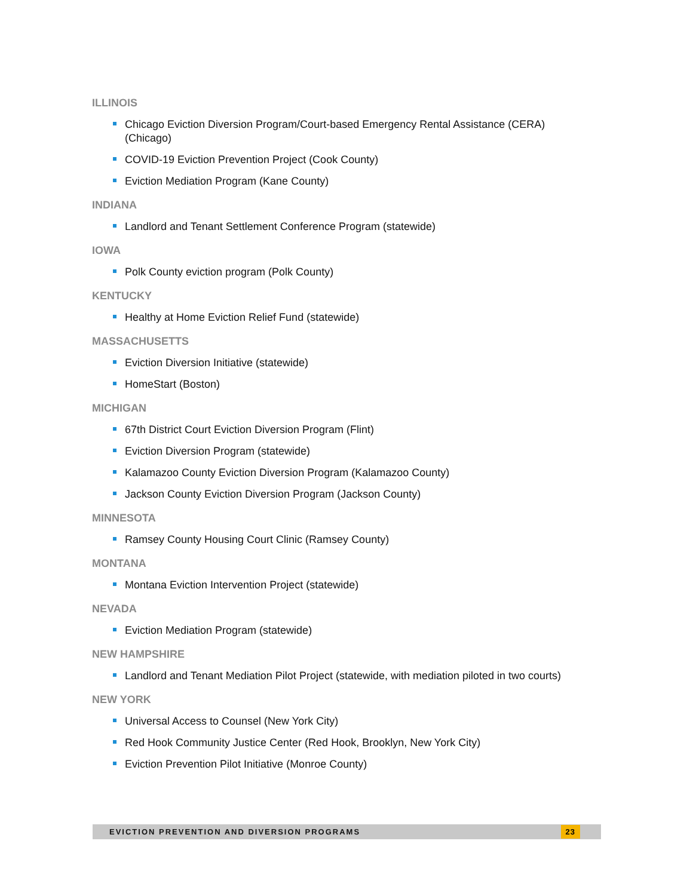ILLINOIS
Chicago Eviction Diversion Program/Court-based Emergency Rental Assistance (CERA) (Chicago)
COVID-19 Eviction Prevention Project (Cook County)
Eviction Mediation Program (Kane County)
INDIANA
Landlord and Tenant Settlement Conference Program (statewide)
IOWA
Polk County eviction program (Polk County)
KENTUCKY
Healthy at Home Eviction Relief Fund (statewide)
MASSACHUSETTS
Eviction Diversion Initiative (statewide)
HomeStart (Boston)
MICHIGAN
67th District Court Eviction Diversion Program (Flint)
Eviction Diversion Program (statewide)
Kalamazoo County Eviction Diversion Program (Kalamazoo County)
Jackson County Eviction Diversion Program (Jackson County)
MINNESOTA
Ramsey County Housing Court Clinic (Ramsey County)
MONTANA
Montana Eviction Intervention Project (statewide)
NEVADA
Eviction Mediation Program (statewide)
NEW HAMPSHIRE
Landlord and Tenant Mediation Pilot Project (statewide, with mediation piloted in two courts)
NEW YORK
Universal Access to Counsel (New York City)
Red Hook Community Justice Center (Red Hook, Brooklyn, New York City)
Eviction Prevention Pilot Initiative (Monroe County)
EVICTION PREVENTION AND DIVERSION PROGRAMS 23